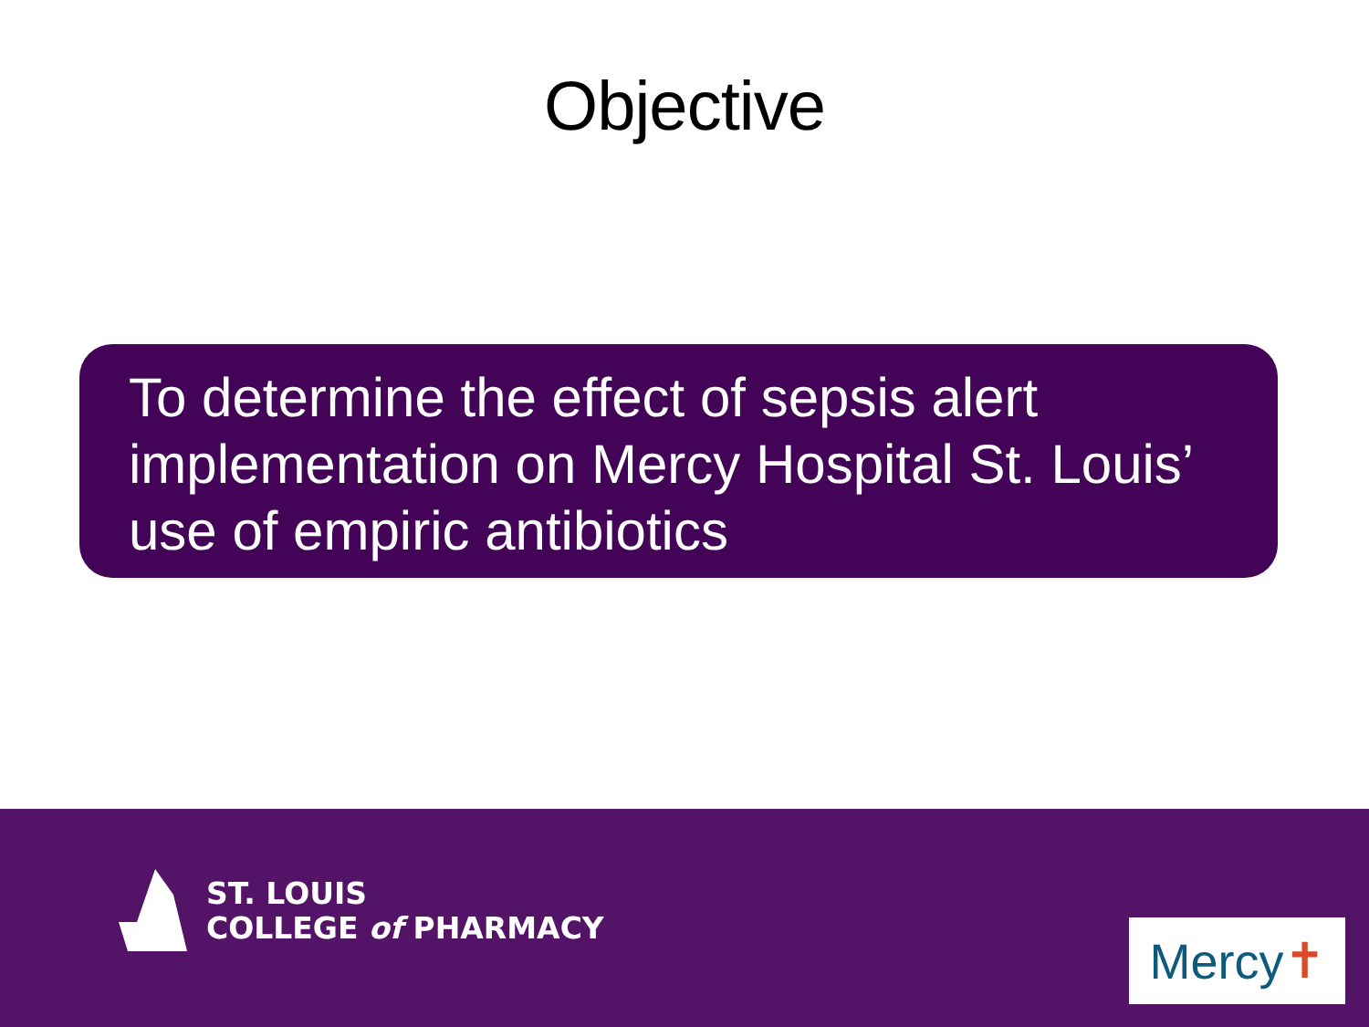Objective
To determine the effect of sepsis alert implementation on Mercy Hospital St. Louis’ use of empiric antibiotics
ST. LOUIS
COLLEGE of PHARMACY
Mercy ✝